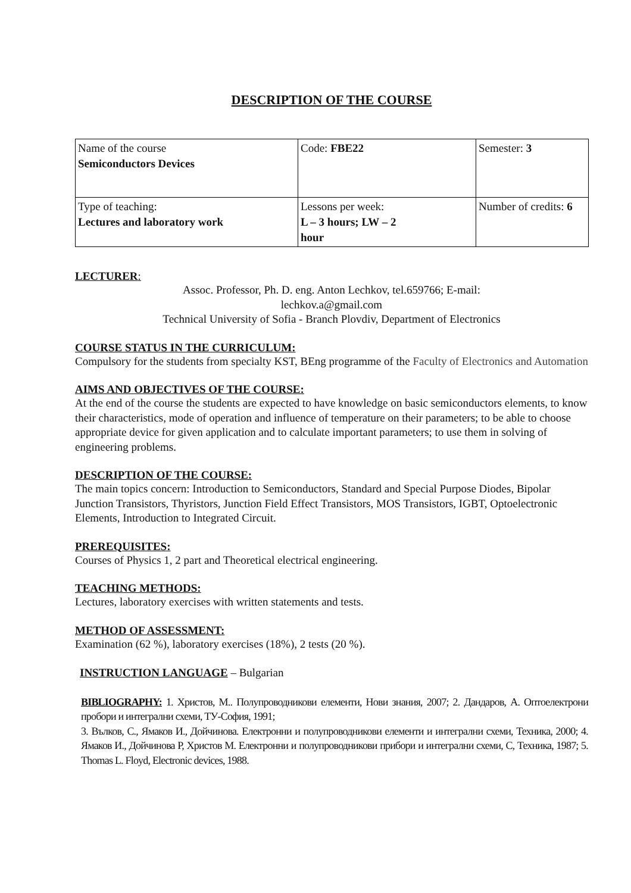DESCRIPTION OF THE COURSE
| Name of the course Semiconductors Devices | Code: FBE22 | Semester: 3 |
| Type of teaching: Lectures and laboratory work | Lessons per week: L – 3 hours; LW – 2 hour | Number of credits: 6 |
LECTURER:
Assoc. Professor, Ph. D. eng. Anton Lechkov, tel.659766; E-mail:
lechkov.a@gmail.com
Technical University of Sofia - Branch Plovdiv, Department of Electronics
COURSE STATUS IN THE CURRICULUM:
Compulsory for the students from specialty KST, BEng programme of the Faculty of Electronics and Automation
AIMS AND OBJECTIVES OF THE COURSE:
At the end of the course the students are expected to have knowledge on basic semiconductors elements, to know their characteristics, mode of operation and influence of temperature on their parameters; to be able to choose appropriate device for given application and to calculate important parameters; to use them in solving of engineering problems.
DESCRIPTION OF THE COURSE:
The main topics concern: Introduction to Semiconductors, Standard and Special Purpose Diodes, Bipolar Junction Transistors, Thyristors, Junction Field Effect Transistors, MOS Transistors, IGBT, Optoelectronic Elements, Introduction to Integrated Circuit.
PREREQUISITES:
Courses of Physics 1, 2 part and Theoretical electrical engineering.
TEACHING METHODS:
Lectures, laboratory exercises with written statements and tests.
METHOD OF ASSESSMENT:
Examination (62 %), laboratory exercises (18%), 2 tests (20 %).
INSTRUCTION LANGUAGE – Bulgarian
BIBLIOGRAPHY: 1. Христов, М.. Полупроводникови елементи, Нови знания, 2007; 2. Дандаров, А. Оптоелектрони пробори и интегрални схеми, ТУ-София, 1991;
3. Вълков, С., Ямаков И., Дойчинова. Електронни и полупроводникови елементи и интегрални схеми, Техника, 2000; 4. Ямаков И., Дойчинова Р, Христов М. Електронни и полупроводникови прибори и интегрални схеми, С, Техника, 1987; 5. Thomas L. Floyd, Electronic devices, 1988.